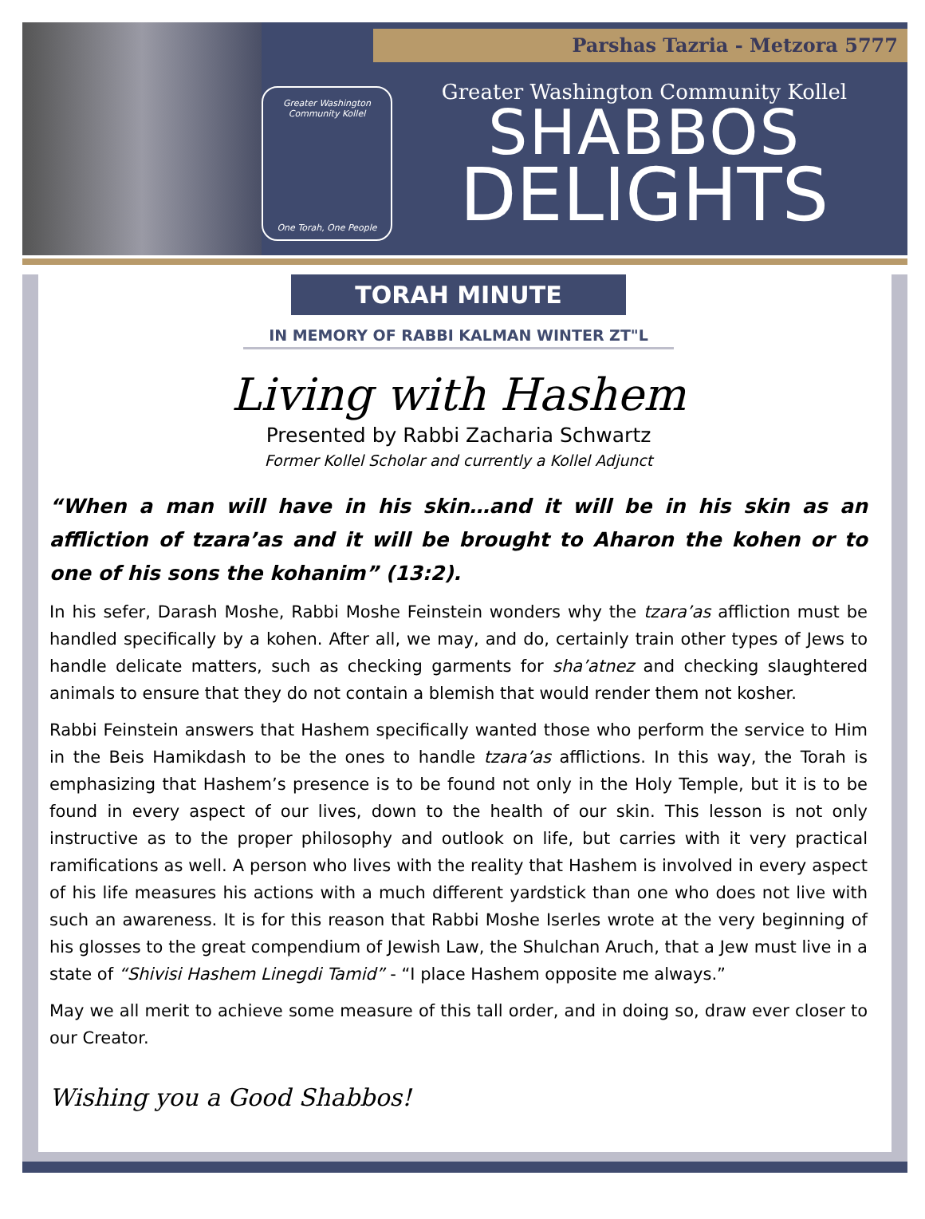Parshas Tazria - Metzora 5777
Greater Washington Community Kollel
One Torah, One People
Greater Washington Community Kollel
SHABBOS
DELIGHTS
TORAH MINUTE
IN MEMORY OF RABBI KALMAN WINTER ZT"L
Living with Hashem
Presented by Rabbi Zacharia Schwartz
Former Kollel Scholar and currently a Kollel Adjunct
“When a man will have in his skin…and it will be in his skin as an affliction of tzara’as and it will be brought to Aharon the kohen or to one of his sons the kohanim” (13:2).
In his sefer, Darash Moshe, Rabbi Moshe Feinstein wonders why the tzara’as affliction must be handled specifically by a kohen. After all, we may, and do, certainly train other types of Jews to handle delicate matters, such as checking garments for sha’atnez and checking slaughtered animals to ensure that they do not contain a blemish that would render them not kosher.
Rabbi Feinstein answers that Hashem specifically wanted those who perform the service to Him in the Beis Hamikdash to be the ones to handle tzara’as afflictions. In this way, the Torah is emphasizing that Hashem’s presence is to be found not only in the Holy Temple, but it is to be found in every aspect of our lives, down to the health of our skin. This lesson is not only instructive as to the proper philosophy and outlook on life, but carries with it very practical ramifications as well. A person who lives with the reality that Hashem is involved in every aspect of his life measures his actions with a much different yardstick than one who does not live with such an awareness. It is for this reason that Rabbi Moshe Iserles wrote at the very beginning of his glosses to the great compendium of Jewish Law, the Shulchan Aruch, that a Jew must live in a state of “Shivisi Hashem Linegdi Tamid” - “I place Hashem opposite me always.”
May we all merit to achieve some measure of this tall order, and in doing so, draw ever closer to our Creator.
Wishing you a Good Shabbos!